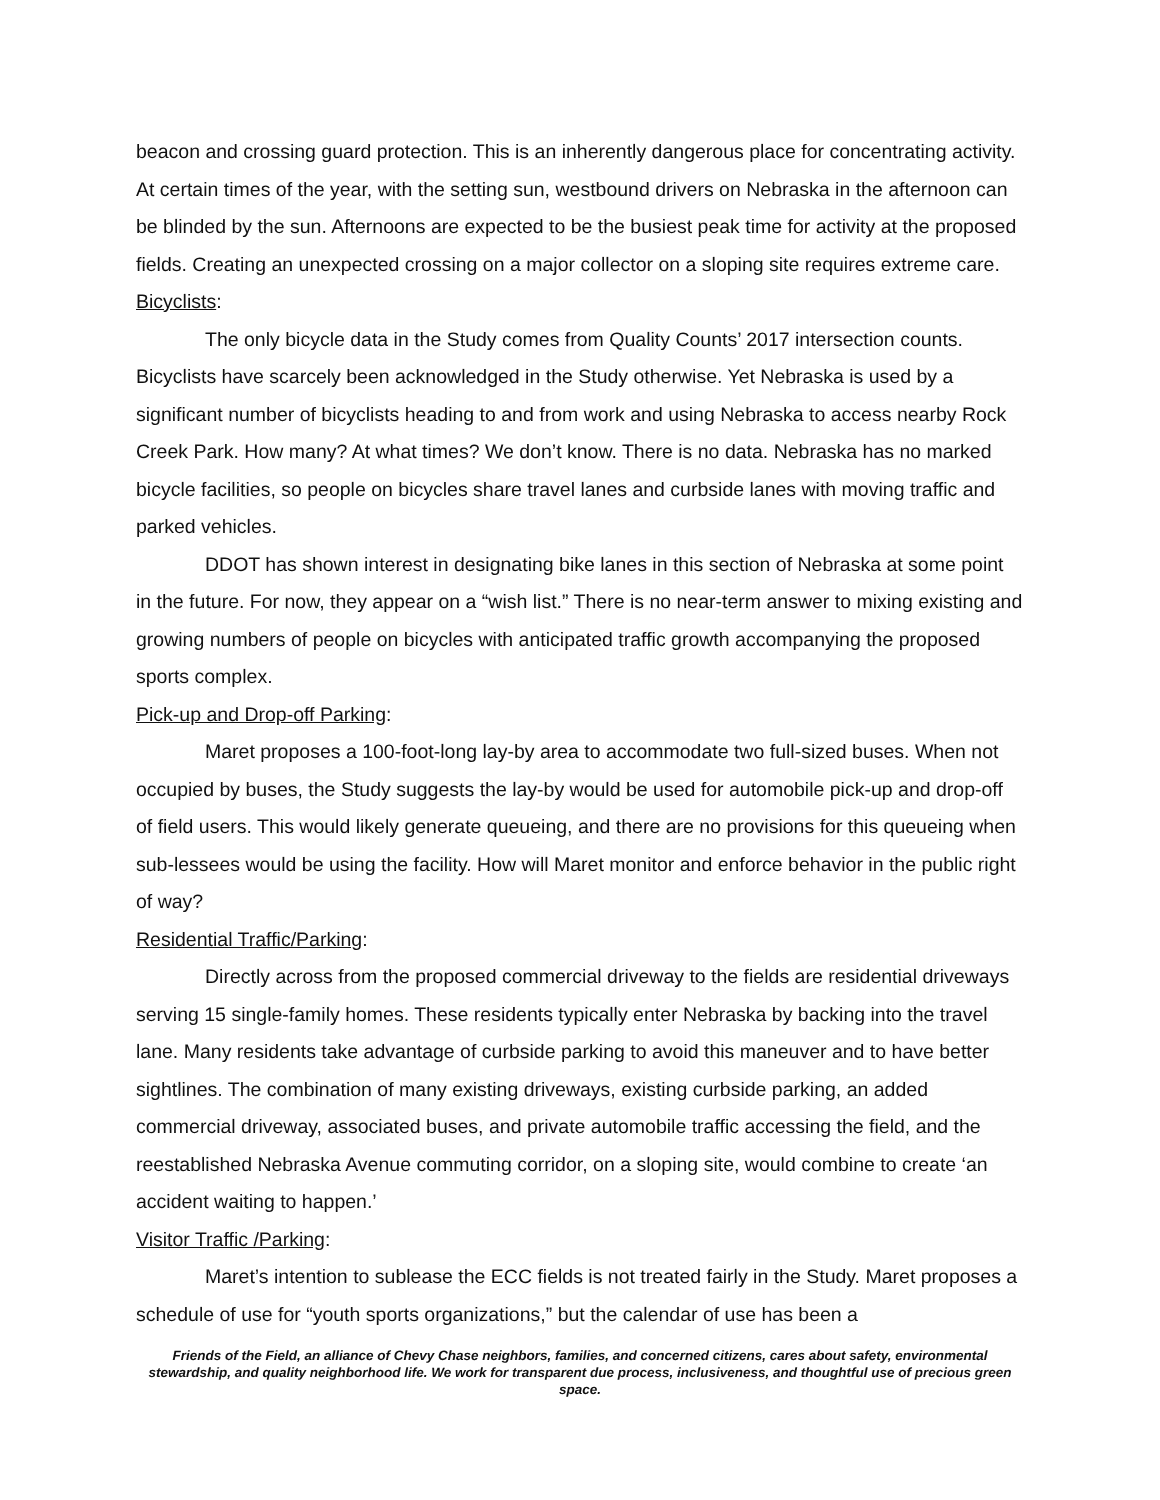beacon and crossing guard protection. This is an inherently dangerous place for concentrating activity. At certain times of the year, with the setting sun, westbound drivers on Nebraska in the afternoon can be blinded by the sun. Afternoons are expected to be the busiest peak time for activity at the proposed fields. Creating an unexpected crossing on a major collector on a sloping site requires extreme care.
Bicyclists:
The only bicycle data in the Study comes from Quality Counts’ 2017 intersection counts. Bicyclists have scarcely been acknowledged in the Study otherwise. Yet Nebraska is used by a significant number of bicyclists heading to and from work and using Nebraska to access nearby Rock Creek Park. How many? At what times? We don’t know. There is no data. Nebraska has no marked bicycle facilities, so people on bicycles share travel lanes and curbside lanes with moving traffic and parked vehicles.
DDOT has shown interest in designating bike lanes in this section of Nebraska at some point in the future. For now, they appear on a “wish list.” There is no near-term answer to mixing existing and growing numbers of people on bicycles with anticipated traffic growth accompanying the proposed sports complex.
Pick-up and Drop-off Parking:
Maret proposes a 100-foot-long lay-by area to accommodate two full-sized buses. When not occupied by buses, the Study suggests the lay-by would be used for automobile pick-up and drop-off of field users. This would likely generate queueing, and there are no provisions for this queueing when sub-lessees would be using the facility. How will Maret monitor and enforce behavior in the public right of way?
Residential Traffic/Parking:
Directly across from the proposed commercial driveway to the fields are residential driveways serving 15 single-family homes. These residents typically enter Nebraska by backing into the travel lane. Many residents take advantage of curbside parking to avoid this maneuver and to have better sightlines. The combination of many existing driveways, existing curbside parking, an added commercial driveway, associated buses, and private automobile traffic accessing the field, and the reestablished Nebraska Avenue commuting corridor, on a sloping site, would combine to create ‘an accident waiting to happen.’
Visitor Traffic /Parking:
Maret’s intention to sublease the ECC fields is not treated fairly in the Study. Maret proposes a schedule of use for “youth sports organizations,” but the calendar of use has been a
Friends of the Field, an alliance of Chevy Chase neighbors, families, and concerned citizens, cares about safety, environmental stewardship, and quality neighborhood life. We work for transparent due process, inclusiveness, and thoughtful use of precious green space.